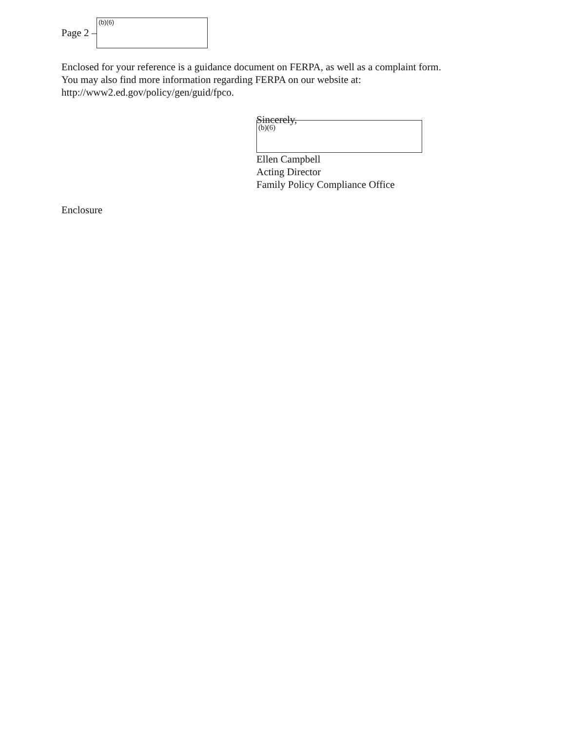Page 2 –
(b)(6)
Enclosed for your reference is a guidance document on FERPA, as well as a complaint form.
You may also find more information regarding FERPA on our website at:
http://www2.ed.gov/policy/gen/guid/fpco.
Sincerely,
(b)(6)
Ellen Campbell
Acting Director
Family Policy Compliance Office
Enclosure